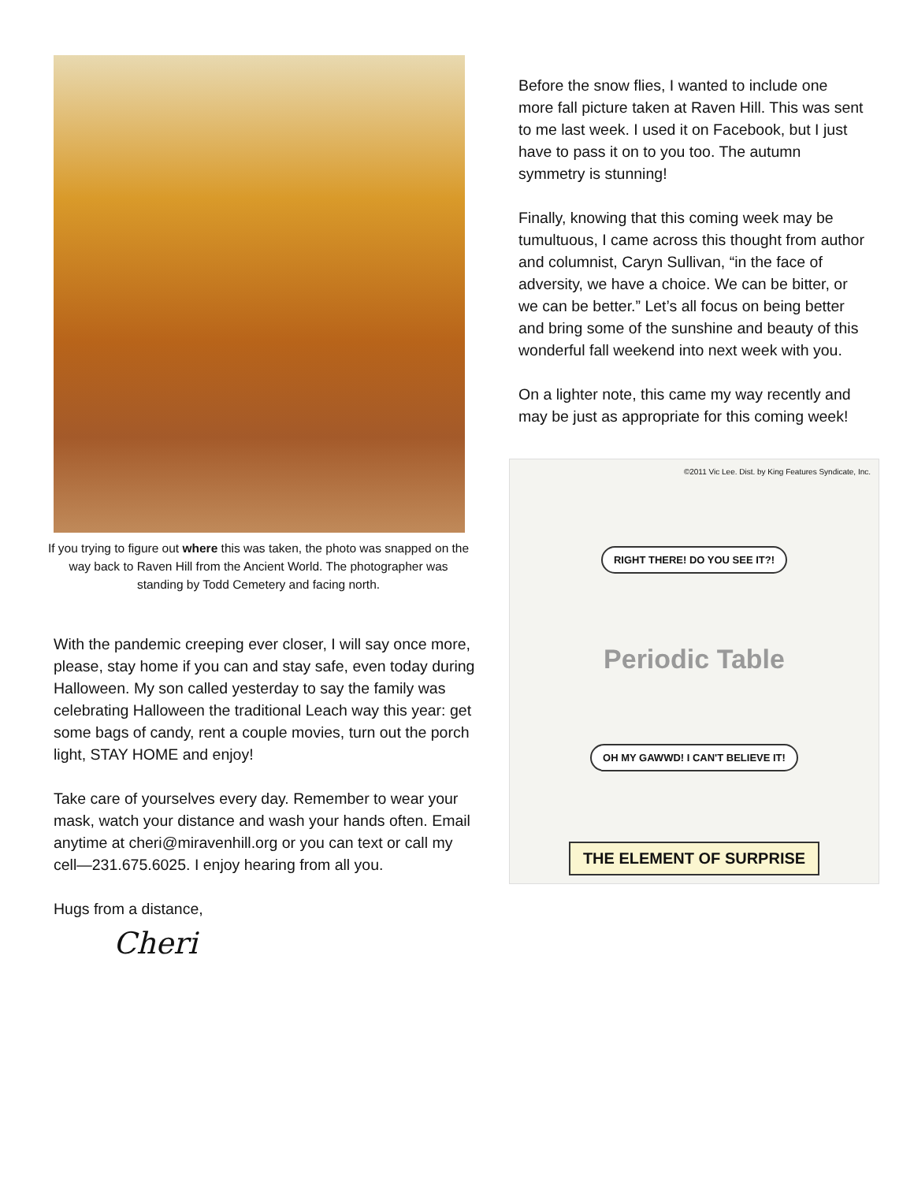If you trying to figure out where this was taken, the photo was snapped on the way back to Raven Hill from the Ancient World. The photographer was standing by Todd Cemetery and facing north.
With the pandemic creeping ever closer, I will say once more, please, stay home if you can and stay safe, even today during Halloween. My son called yesterday to say the family was celebrating Halloween the traditional Leach way this year: get some bags of candy, rent a couple movies, turn out the porch light, STAY HOME and enjoy!
Take care of yourselves every day. Remember to wear your mask, watch your distance and wash your hands often. Email anytime at cheri@miravenhill.org or you can text or call my cell—231.675.6025. I enjoy hearing from all you.
Hugs from a distance,
Cheri
Before the snow flies, I wanted to include one more fall picture taken at Raven Hill. This was sent to me last week. I used it on Facebook, but I just have to pass it on to you too. The autumn symmetry is stunning!
Finally, knowing that this coming week may be tumultuous, I came across this thought from author and columnist, Caryn Sullivan, “in the face of adversity, we have a choice. We can be bitter, or we can be better.” Let’s all focus on being better and bring some of the sunshine and beauty of this wonderful fall weekend into next week with you.
On a lighter note, this came my way recently and may be just as appropriate for this coming week!
©2011 Vic Lee. Dist. by King Features Syndicate, Inc.
RIGHT THERE! DO YOU SEE IT?!
Periodic Table
OH MY GAWWD! I CAN'T BELIEVE IT!
THE ELEMENT OF SURPRISE